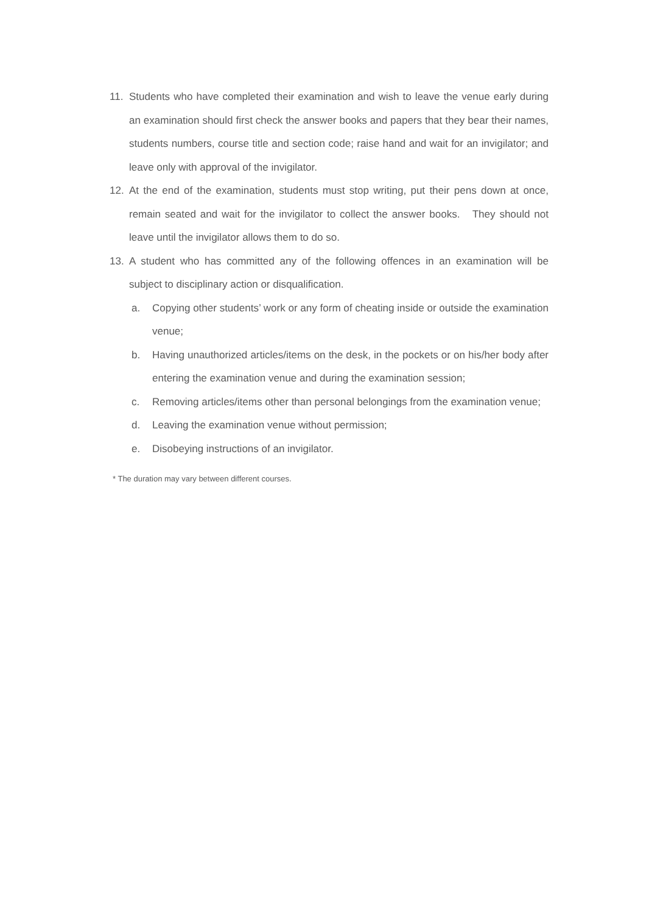11. Students who have completed their examination and wish to leave the venue early during an examination should first check the answer books and papers that they bear their names, students numbers, course title and section code; raise hand and wait for an invigilator; and leave only with approval of the invigilator.
12. At the end of the examination, students must stop writing, put their pens down at once, remain seated and wait for the invigilator to collect the answer books. They should not leave until the invigilator allows them to do so.
13. A student who has committed any of the following offences in an examination will be subject to disciplinary action or disqualification.
a. Copying other students’ work or any form of cheating inside or outside the examination venue;
b. Having unauthorized articles/items on the desk, in the pockets or on his/her body after entering the examination venue and during the examination session;
c. Removing articles/items other than personal belongings from the examination venue;
d. Leaving the examination venue without permission;
e. Disobeying instructions of an invigilator.
* The duration may vary between different courses.